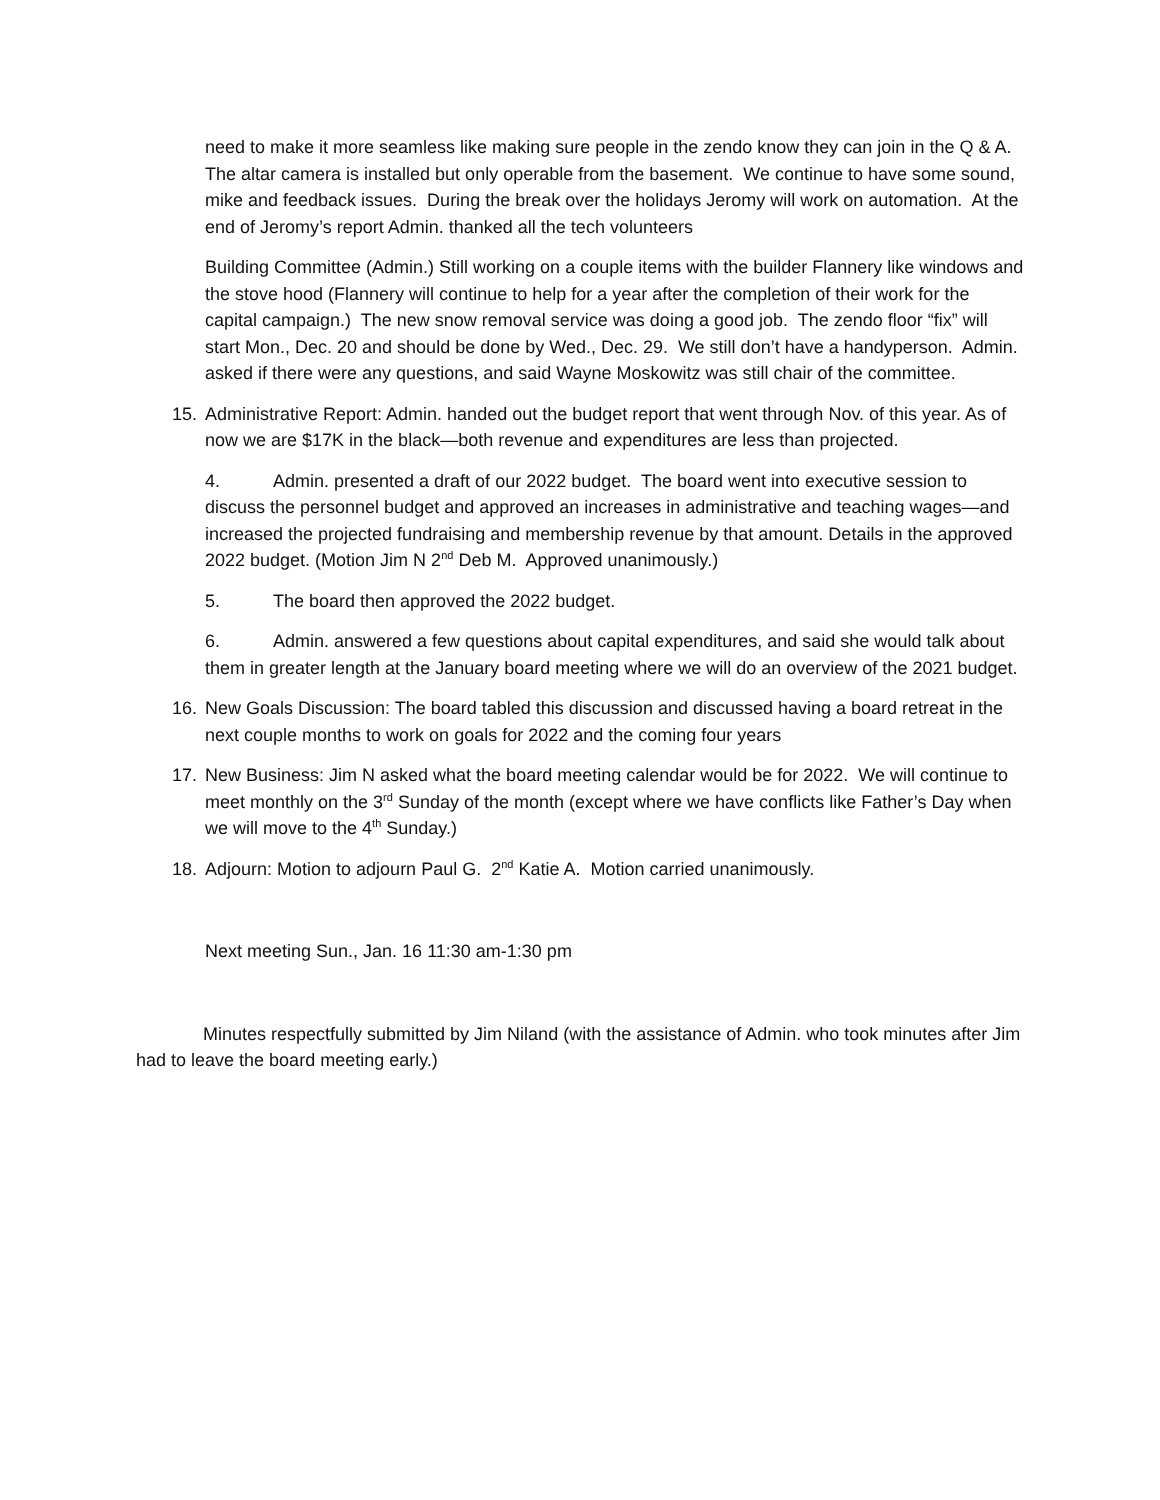need to make it more seamless like making sure people in the zendo know they can join in the Q & A. The altar camera is installed but only operable from the basement. We continue to have some sound, mike and feedback issues. During the break over the holidays Jeromy will work on automation. At the end of Jeromy’s report Admin. thanked all the tech volunteers
Building Committee (Admin.) Still working on a couple items with the builder Flannery like windows and the stove hood (Flannery will continue to help for a year after the completion of their work for the capital campaign.) The new snow removal service was doing a good job. The zendo floor “fix” will start Mon., Dec. 20 and should be done by Wed., Dec. 29. We still don’t have a handyperson. Admin. asked if there were any questions, and said Wayne Moskowitz was still chair of the committee.
15. Administrative Report: Admin. handed out the budget report that went through Nov. of this year. As of now we are $17K in the black—both revenue and expenditures are less than projected.
4. Admin. presented a draft of our 2022 budget. The board went into executive session to discuss the personnel budget and approved an increases in administrative and teaching wages—and increased the projected fundraising and membership revenue by that amount. Details in the approved 2022 budget. (Motion Jim N 2<sup>nd</sup> Deb M. Approved unanimously.)
5. The board then approved the 2022 budget.
6. Admin. answered a few questions about capital expenditures, and said she would talk about them in greater length at the January board meeting where we will do an overview of the 2021 budget.
16. New Goals Discussion: The board tabled this discussion and discussed having a board retreat in the next couple months to work on goals for 2022 and the coming four years
17. New Business: Jim N asked what the board meeting calendar would be for 2022. We will continue to meet monthly on the 3<sup>rd</sup> Sunday of the month (except where we have conflicts like Father’s Day when we will move to the 4<sup>th</sup> Sunday.)
18. Adjourn: Motion to adjourn Paul G. 2<sup>nd</sup> Katie A. Motion carried unanimously.
Next meeting Sun., Jan. 16 11:30 am-1:30 pm
Minutes respectfully submitted by Jim Niland (with the assistance of Admin. who took minutes after Jim had to leave the board meeting early.)